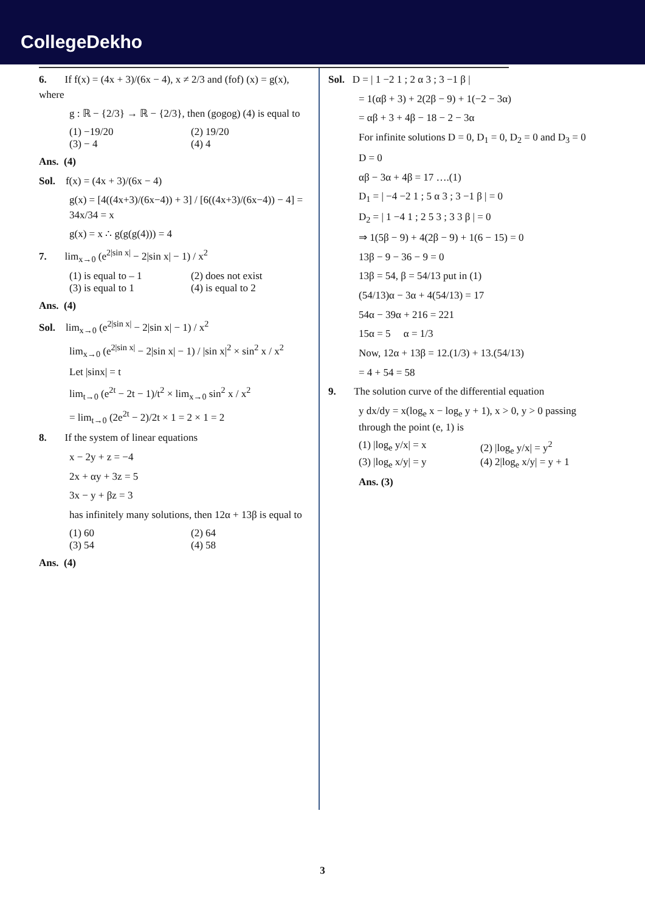CollegeDekho
6. If f(x) = (4x + 3)/(6x − 4), x ≠ 2/3 and (fof) (x) = g(x), where
g : ℝ − {2/3} → ℝ − {2/3}, then (gogog) (4) is equal to
(1) −19/20 (2) 19/20
(3) − 4 (4) 4
Ans. (4)
Sol. f(x) = (4x + 3)/(6x − 4)
g(x) = [4((4x+3)/(6x−4)) + 3] / [6((4x+3)/(6x−4)) − 4] = 34x/34 = x
g(x) = x ∴ g(g(g(4))) = 4
7. lim<sub>x→0</sub> (e<sup>2|sin x|</sup> − 2|sin x| − 1) / x<sup>2</sup>
(1) is equal to – 1 (2) does not exist
(3) is equal to 1 (4) is equal to 2
Ans. (4)
Sol. lim<sub>x→0</sub> (e<sup>2|sin x|</sup> − 2|sin x| − 1) / x<sup>2</sup>
lim<sub>x→0</sub> (e<sup>2|sin x|</sup> − 2|sin x| − 1) / |sin x|<sup>2</sup> × sin<sup>2</sup> x / x<sup>2</sup>
Let |sinx| = t
lim<sub>t→0</sub> (e<sup>2t</sup> − 2t − 1)/t<sup>2</sup> × lim<sub>x→0</sub> sin<sup>2</sup> x / x<sup>2</sup>
= lim<sub>t→0</sub> (2e<sup>2t</sup> − 2)/2t × 1 = 2 × 1 = 2
8. If the system of linear equations
x − 2y + z = −4
2x + αy + 3z = 5
3x − y + βz = 3
has infinitely many solutions, then 12α + 13β is equal to
(1) 60 (2) 64
(3) 54 (4) 58
Ans. (4)
Sol. D = | 1 −2 1 ; 2 α 3 ; 3 −1 β |
= 1(αβ + 3) + 2(2β − 9) + 1(−2 − 3α)
= αβ + 3 + 4β − 18 − 2 − 3α
For infinite solutions D = 0, D<sub>1</sub> = 0, D<sub>2</sub> = 0 and D<sub>3</sub> = 0
D = 0
αβ − 3α + 4β = 17 ….(1)
D<sub>1</sub> = | −4 −2 1 ; 5 α 3 ; 3 −1 β | = 0
D<sub>2</sub> = | 1 −4 1 ; 2 5 3 ; 3 3 β | = 0
⇒ 1(5β − 9) + 4(2β − 9) + 1(6 − 15) = 0
13β − 9 − 36 − 9 = 0
13β = 54, β = 54/13 put in (1)
(54/13)α − 3α + 4(54/13) = 17
54α − 39α + 216 = 221
15α = 5 α = 1/3
Now, 12α + 13β = 12.(1/3) + 13.(54/13)
= 4 + 54 = 58
9. The solution curve of the differential equation
y dx/dy = x(log<sub>e</sub> x − log<sub>e</sub> y + 1), x > 0, y > 0 passing through the point (e, 1) is
(1) |log<sub>e</sub> y/x| = x (2) |log<sub>e</sub> y/x| = y<sup>2</sup>
(3) |log<sub>e</sub> x/y| = y (4) 2|log<sub>e</sub> x/y| = y + 1
Ans. (3)
3